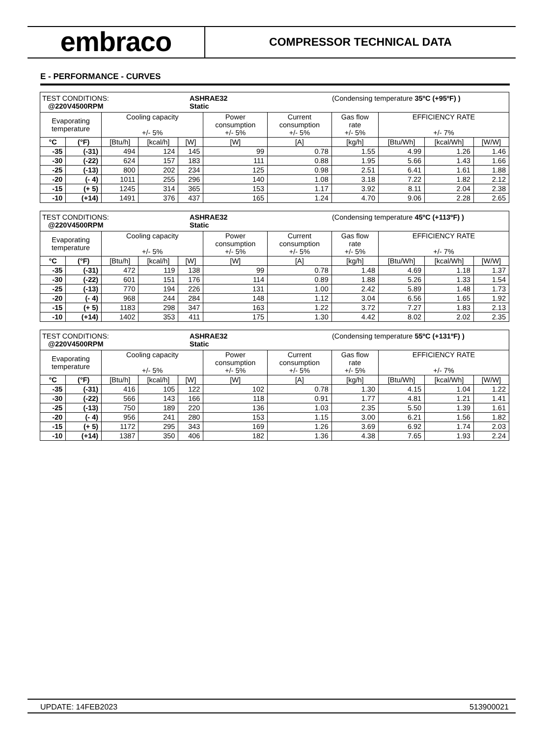embraco
COMPRESSOR TECHNICAL DATA
E - PERFORMANCE - CURVES
| TEST CONDITIONS: @220V4500RPM ASHRAE32 Static (Condensing temperature 35ºC (+95ºF) ) | | | | | | | | | | |
| Evaporating temperature | | Cooling capacity +/- 5% | | | Power consumption +/- 5% | Current consumption +/- 5% | Gas flow rate +/- 5% | EFFICIENCY RATE +/- 7% | | |
| °C | (°F) | [Btu/h] | [kcal/h] | [W] | [W] | [A] | [kg/h] | [Btu/Wh] | [kcal/Wh] | [W/W] |
| -35 | (-31) | 494 | 124 | 145 | 99 | 0.78 | 1.55 | 4.99 | 1.26 | 1.46 |
| -30 | (-22) | 624 | 157 | 183 | 111 | 0.88 | 1.95 | 5.66 | 1.43 | 1.66 |
| -25 | (-13) | 800 | 202 | 234 | 125 | 0.98 | 2.51 | 6.41 | 1.61 | 1.88 |
| -20 | (- 4) | 1011 | 255 | 296 | 140 | 1.08 | 3.18 | 7.22 | 1.82 | 2.12 |
| -15 | (+ 5) | 1245 | 314 | 365 | 153 | 1.17 | 3.92 | 8.11 | 2.04 | 2.38 |
| -10 | (+14) | 1491 | 376 | 437 | 165 | 1.24 | 4.70 | 9.06 | 2.28 | 2.65 |
| TEST CONDITIONS: @220V4500RPM ASHRAE32 Static (Condensing temperature 45ºC (+113ºF) ) | | | | | | | | | | |
| Evaporating temperature | | Cooling capacity +/- 5% | | | Power consumption +/- 5% | Current consumption +/- 5% | Gas flow rate +/- 5% | EFFICIENCY RATE +/- 7% | | |
| °C | (°F) | [Btu/h] | [kcal/h] | [W] | [W] | [A] | [kg/h] | [Btu/Wh] | [kcal/Wh] | [W/W] |
| -35 | (-31) | 472 | 119 | 138 | 99 | 0.78 | 1.48 | 4.69 | 1.18 | 1.37 |
| -30 | (-22) | 601 | 151 | 176 | 114 | 0.89 | 1.88 | 5.26 | 1.33 | 1.54 |
| -25 | (-13) | 770 | 194 | 226 | 131 | 1.00 | 2.42 | 5.89 | 1.48 | 1.73 |
| -20 | (- 4) | 968 | 244 | 284 | 148 | 1.12 | 3.04 | 6.56 | 1.65 | 1.92 |
| -15 | (+ 5) | 1183 | 298 | 347 | 163 | 1.22 | 3.72 | 7.27 | 1.83 | 2.13 |
| -10 | (+14) | 1402 | 353 | 411 | 175 | 1.30 | 4.42 | 8.02 | 2.02 | 2.35 |
| TEST CONDITIONS: @220V4500RPM ASHRAE32 Static (Condensing temperature 55ºC (+131ºF) ) | | | | | | | | | | |
| Evaporating temperature | | Cooling capacity +/- 5% | | | Power consumption +/- 5% | Current consumption +/- 5% | Gas flow rate +/- 5% | EFFICIENCY RATE +/- 7% | | |
| °C | (°F) | [Btu/h] | [kcal/h] | [W] | [W] | [A] | [kg/h] | [Btu/Wh] | [kcal/Wh] | [W/W] |
| -35 | (-31) | 416 | 105 | 122 | 102 | 0.78 | 1.30 | 4.15 | 1.04 | 1.22 |
| -30 | (-22) | 566 | 143 | 166 | 118 | 0.91 | 1.77 | 4.81 | 1.21 | 1.41 |
| -25 | (-13) | 750 | 189 | 220 | 136 | 1.03 | 2.35 | 5.50 | 1.39 | 1.61 |
| -20 | (- 4) | 956 | 241 | 280 | 153 | 1.15 | 3.00 | 6.21 | 1.56 | 1.82 |
| -15 | (+ 5) | 1172 | 295 | 343 | 169 | 1.26 | 3.69 | 6.92 | 1.74 | 2.03 |
| -10 | (+14) | 1387 | 350 | 406 | 182 | 1.36 | 4.38 | 7.65 | 1.93 | 2.24 |
UPDATE: 14FEB2023 513900021